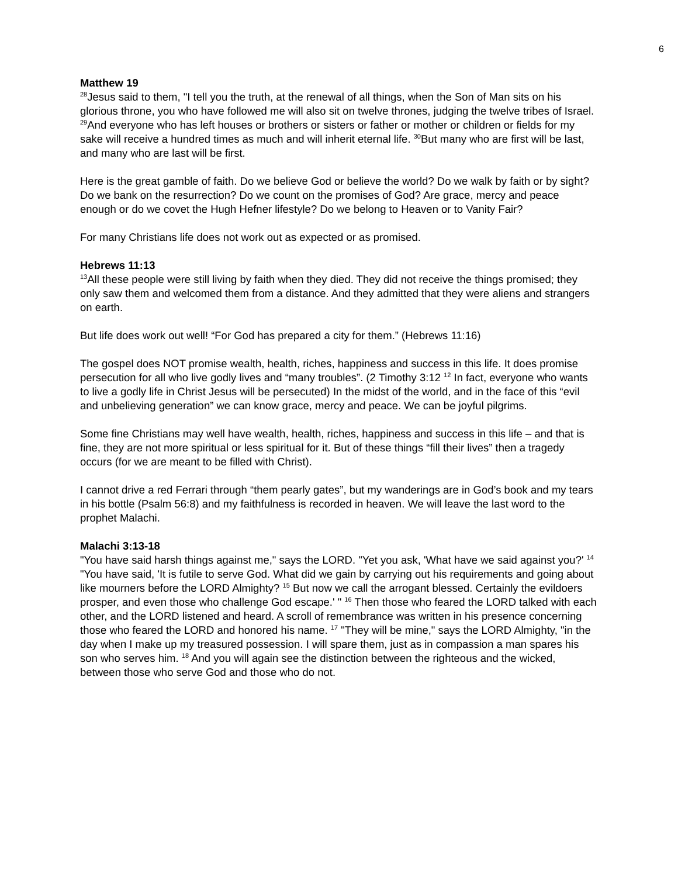6
Matthew 19
<sup>28</sup> Jesus said to them, "I tell you the truth, at the renewal of all things, when the Son of Man sits on his glorious throne, you who have followed me will also sit on twelve thrones, judging the twelve tribes of Israel. <sup>29</sup>And everyone who has left houses or brothers or sisters or father or mother or children or fields for my sake will receive a hundred times as much and will inherit eternal life. <sup>30</sup>But many who are first will be last, and many who are last will be first.
Here is the great gamble of faith. Do we believe God or believe the world? Do we walk by faith or by sight? Do we bank on the resurrection? Do we count on the promises of God? Are grace, mercy and peace enough or do we covet the Hugh Hefner lifestyle? Do we belong to Heaven or to Vanity Fair?
For many Christians life does not work out as expected or as promised.
Hebrews 11:13
<sup>13</sup> All these people were still living by faith when they died. They did not receive the things promised; they only saw them and welcomed them from a distance. And they admitted that they were aliens and strangers on earth.
But life does work out well! “For God has prepared a city for them.” (Hebrews 11:16)
The gospel does NOT promise wealth, health, riches, happiness and success in this life. It does promise persecution for all who live godly lives and “many troubles”. (2 Timothy 3:12 <sup>12</sup> In fact, everyone who wants to live a godly life in Christ Jesus will be persecuted) In the midst of the world, and in the face of this “evil and unbelieving generation” we can know grace, mercy and peace. We can be joyful pilgrims.
Some fine Christians may well have wealth, health, riches, happiness and success in this life – and that is fine, they are not more spiritual or less spiritual for it. But of these things “fill their lives” then a tragedy occurs (for we are meant to be filled with Christ).
I cannot drive a red Ferrari through “them pearly gates”, but my wanderings are in God’s book and my tears in his bottle (Psalm 56:8) and my faithfulness is recorded in heaven. We will leave the last word to the prophet Malachi.
Malachi 3:13-18
"You have said harsh things against me," says the LORD. "Yet you ask, 'What have we said against you?' <sup>14</sup> "You have said, 'It is futile to serve God. What did we gain by carrying out his requirements and going about like mourners before the LORD Almighty? <sup>15</sup> But now we call the arrogant blessed. Certainly the evildoers prosper, and even those who challenge God escape.' " <sup>16</sup> Then those who feared the LORD talked with each other, and the LORD listened and heard. A scroll of remembrance was written in his presence concerning those who feared the LORD and honored his name. <sup>17</sup> "They will be mine," says the LORD Almighty, "in the day when I make up my treasured possession. I will spare them, just as in compassion a man spares his son who serves him. <sup>18</sup> And you will again see the distinction between the righteous and the wicked, between those who serve God and those who do not.